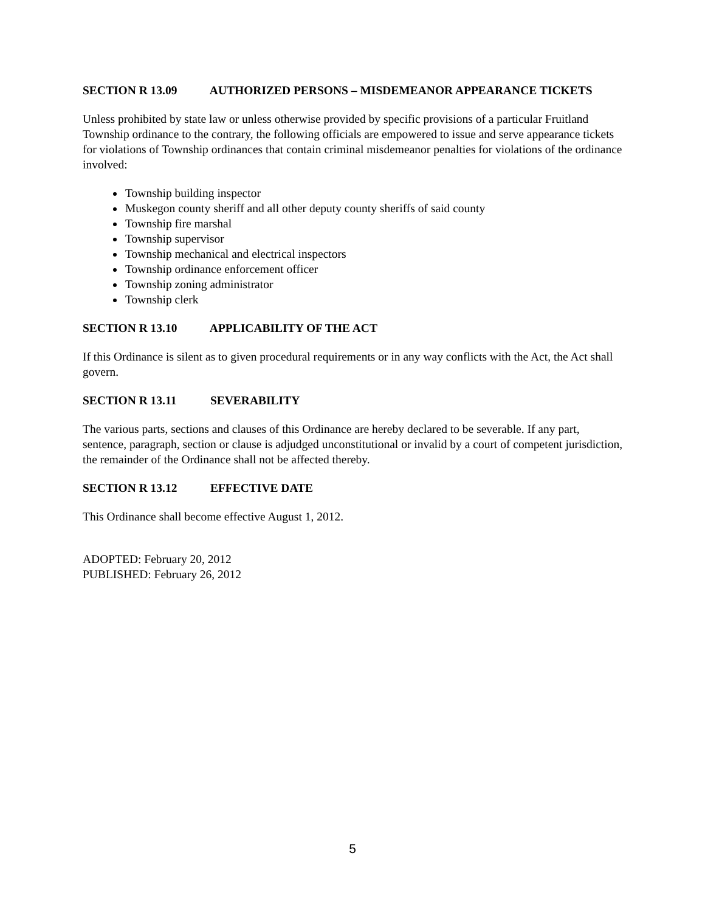SECTION R 13.09 AUTHORIZED PERSONS – MISDEMEANOR APPEARANCE TICKETS
Unless prohibited by state law or unless otherwise provided by specific provisions of a particular Fruitland Township ordinance to the contrary, the following officials are empowered to issue and serve appearance tickets for violations of Township ordinances that contain criminal misdemeanor penalties for violations of the ordinance involved:
Township building inspector
Muskegon county sheriff and all other deputy county sheriffs of said county
Township fire marshal
Township supervisor
Township mechanical and electrical inspectors
Township ordinance enforcement officer
Township zoning administrator
Township clerk
SECTION R 13.10 APPLICABILITY OF THE ACT
If this Ordinance is silent as to given procedural requirements or in any way conflicts with the Act, the Act shall govern.
SECTION R 13.11 SEVERABILITY
The various parts, sections and clauses of this Ordinance are hereby declared to be severable. If any part, sentence, paragraph, section or clause is adjudged unconstitutional or invalid by a court of competent jurisdiction, the remainder of the Ordinance shall not be affected thereby.
SECTION R 13.12 EFFECTIVE DATE
This Ordinance shall become effective August 1, 2012.
ADOPTED: February 20, 2012
PUBLISHED: February 26, 2012
5